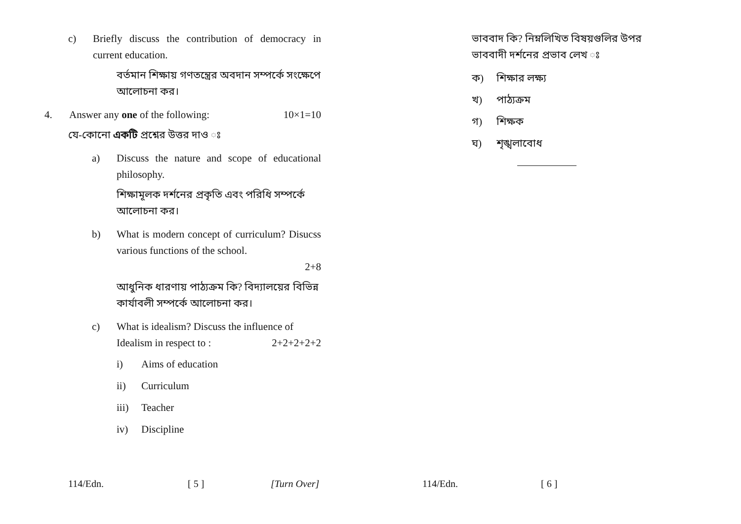c) Briefly discuss the contribution of democracy in current education.
বর্তমান শিক্ষায় গণতন্ত্রের অবদান সম্পর্কে সংক্ষেপে আলোচনা কর।
4. Answer any one of the following: 10×1=10
যে-কোনো একটি প্রশ্নের উত্তর দাও ঃ
a) Discuss the nature and scope of educational philosophy.
শিক্ষামূলক দর্শনের প্রকৃতি এবং পরিধি সম্পর্কে আলোচনা কর।
b) What is modern concept of curriculum? Disucss various functions of the school.
2+8
আধুনিক ধারণায় পাঠ্যক্রম কি? বিদ্যালয়ের বিভিন্ন কার্যাবলী সম্পর্কে আলোচনা কর।
c) What is idealism? Discuss the influence of
Idealism in respect to : 2+2+2+2+2
i) Aims of education
ii) Curriculum
iii) Teacher
iv) Discipline
ভাববাদ কি? নিম্নলিখিত বিষয়গুলির উপর ভাববাদী দর্শনের প্রভাব লেখ ঃ
ক) শিক্ষার লক্ষ্য
খ) পাঠ্যক্রম
গ) শিক্ষক
ঘ) শৃঙ্খলাবোধ
114/Edn. [ 5 ] [Turn Over] 114/Edn. [ 6 ]